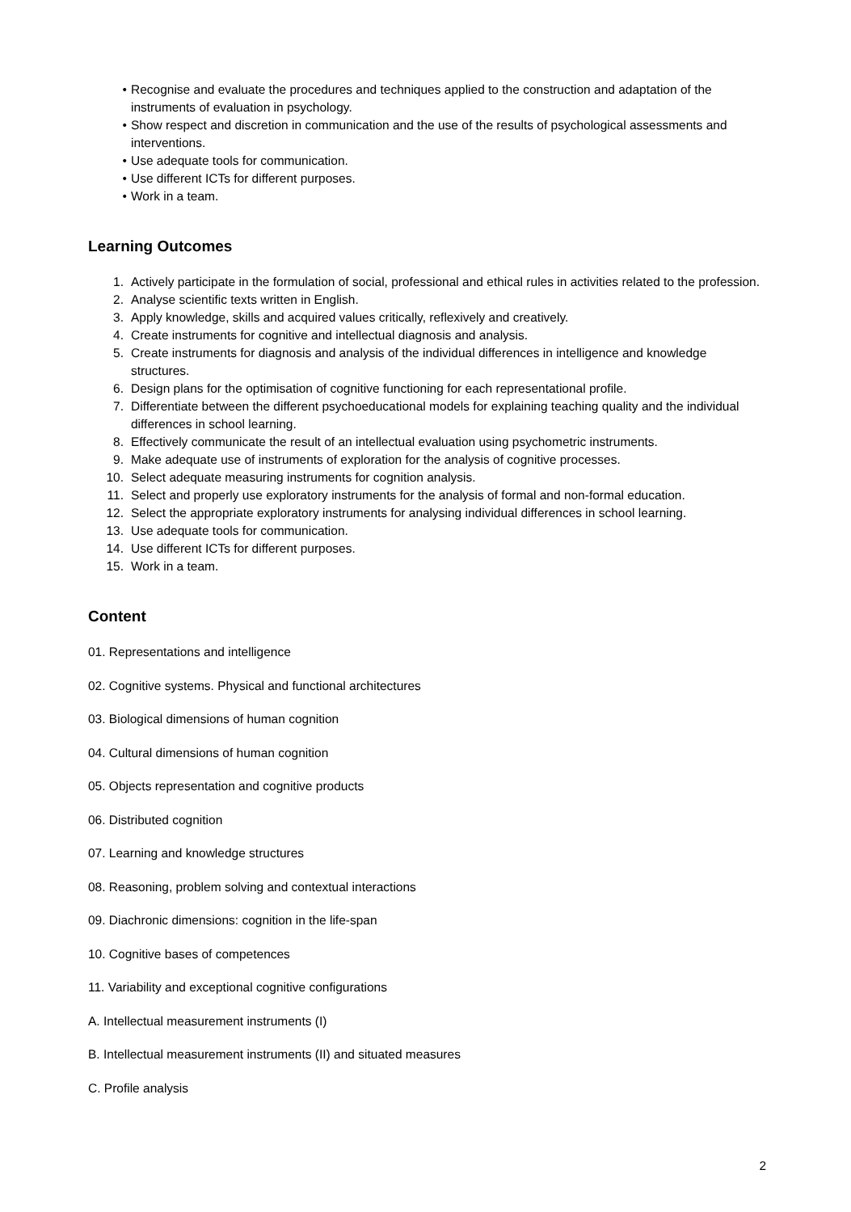• Recognise and evaluate the procedures and techniques applied to the construction and adaptation of the instruments of evaluation in psychology.
• Show respect and discretion in communication and the use of the results of psychological assessments and interventions.
• Use adequate tools for communication.
• Use different ICTs for different purposes.
• Work in a team.
Learning Outcomes
1. Actively participate in the formulation of social, professional and ethical rules in activities related to the profession.
2. Analyse scientific texts written in English.
3. Apply knowledge, skills and acquired values critically, reflexively and creatively.
4. Create instruments for cognitive and intellectual diagnosis and analysis.
5. Create instruments for diagnosis and analysis of the individual differences in intelligence and knowledge structures.
6. Design plans for the optimisation of cognitive functioning for each representational profile.
7. Differentiate between the different psychoeducational models for explaining teaching quality and the individual differences in school learning.
8. Effectively communicate the result of an intellectual evaluation using psychometric instruments.
9. Make adequate use of instruments of exploration for the analysis of cognitive processes.
10. Select adequate measuring instruments for cognition analysis.
11. Select and properly use exploratory instruments for the analysis of formal and non-formal education.
12. Select the appropriate exploratory instruments for analysing individual differences in school learning.
13. Use adequate tools for communication.
14. Use different ICTs for different purposes.
15. Work in a team.
Content
01. Representations and intelligence
02. Cognitive systems. Physical and functional architectures
03. Biological dimensions of human cognition
04. Cultural dimensions of human cognition
05. Objects representation and cognitive products
06. Distributed cognition
07. Learning and knowledge structures
08. Reasoning, problem solving and contextual interactions
09. Diachronic dimensions: cognition in the life-span
10. Cognitive bases of competences
11. Variability and exceptional cognitive configurations
A. Intellectual measurement instruments (I)
B. Intellectual measurement instruments (II) and situated measures
C. Profile analysis
2